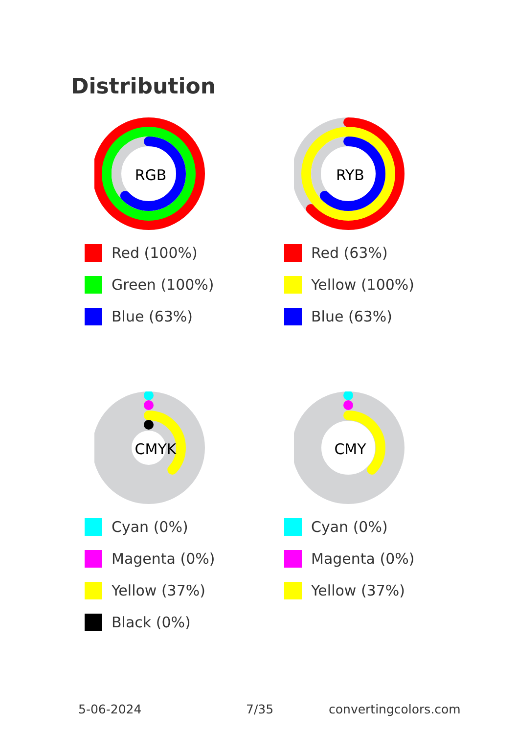Distribution
RGB
Red (100%)
Green (100%)
Blue (63%)
RYB
Red (63%)
Yellow (100%)
Blue (63%)
CMYK
Cyan (0%)
Magenta (0%)
Yellow (37%)
Black (0%)
CMY
Cyan (0%)
Magenta (0%)
Yellow (37%)
5-06-2024 7/35 convertingcolors.com